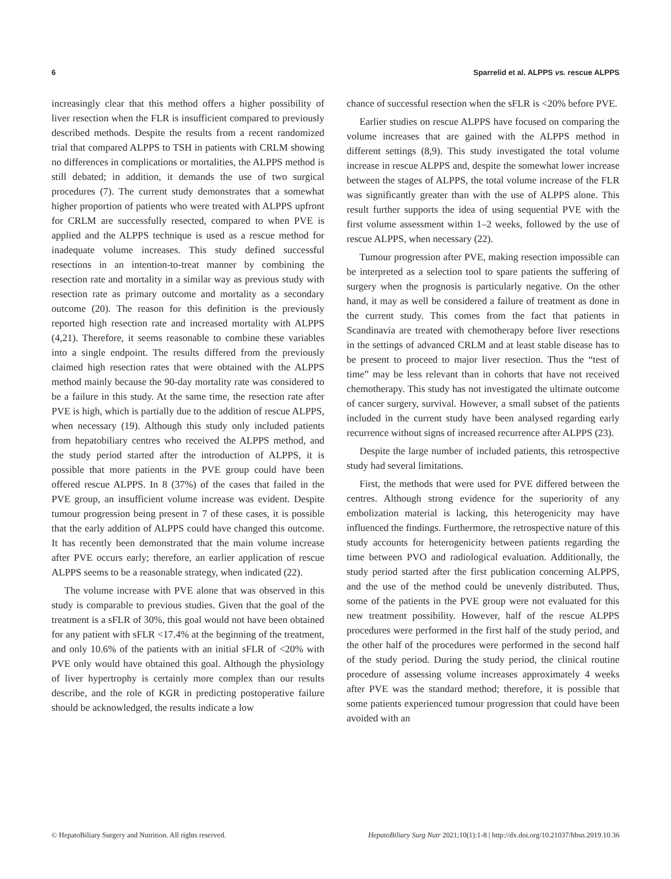6 Sparrelid et al. ALPPS vs. rescue ALPPS
increasingly clear that this method offers a higher possibility of liver resection when the FLR is insufficient compared to previously described methods. Despite the results from a recent randomized trial that compared ALPPS to TSH in patients with CRLM showing no differences in complications or mortalities, the ALPPS method is still debated; in addition, it demands the use of two surgical procedures (7). The current study demonstrates that a somewhat higher proportion of patients who were treated with ALPPS upfront for CRLM are successfully resected, compared to when PVE is applied and the ALPPS technique is used as a rescue method for inadequate volume increases. This study defined successful resections in an intention-to-treat manner by combining the resection rate and mortality in a similar way as previous study with resection rate as primary outcome and mortality as a secondary outcome (20). The reason for this definition is the previously reported high resection rate and increased mortality with ALPPS (4,21). Therefore, it seems reasonable to combine these variables into a single endpoint. The results differed from the previously claimed high resection rates that were obtained with the ALPPS method mainly because the 90-day mortality rate was considered to be a failure in this study. At the same time, the resection rate after PVE is high, which is partially due to the addition of rescue ALPPS, when necessary (19). Although this study only included patients from hepatobiliary centres who received the ALPPS method, and the study period started after the introduction of ALPPS, it is possible that more patients in the PVE group could have been offered rescue ALPPS. In 8 (37%) of the cases that failed in the PVE group, an insufficient volume increase was evident. Despite tumour progression being present in 7 of these cases, it is possible that the early addition of ALPPS could have changed this outcome. It has recently been demonstrated that the main volume increase after PVE occurs early; therefore, an earlier application of rescue ALPPS seems to be a reasonable strategy, when indicated (22).
The volume increase with PVE alone that was observed in this study is comparable to previous studies. Given that the goal of the treatment is a sFLR of 30%, this goal would not have been obtained for any patient with sFLR <17.4% at the beginning of the treatment, and only 10.6% of the patients with an initial sFLR of <20% with PVE only would have obtained this goal. Although the physiology of liver hypertrophy is certainly more complex than our results describe, and the role of KGR in predicting postoperative failure should be acknowledged, the results indicate a low
chance of successful resection when the sFLR is <20% before PVE.
Earlier studies on rescue ALPPS have focused on comparing the volume increases that are gained with the ALPPS method in different settings (8,9). This study investigated the total volume increase in rescue ALPPS and, despite the somewhat lower increase between the stages of ALPPS, the total volume increase of the FLR was significantly greater than with the use of ALPPS alone. This result further supports the idea of using sequential PVE with the first volume assessment within 1–2 weeks, followed by the use of rescue ALPPS, when necessary (22).
Tumour progression after PVE, making resection impossible can be interpreted as a selection tool to spare patients the suffering of surgery when the prognosis is particularly negative. On the other hand, it may as well be considered a failure of treatment as done in the current study. This comes from the fact that patients in Scandinavia are treated with chemotherapy before liver resections in the settings of advanced CRLM and at least stable disease has to be present to proceed to major liver resection. Thus the “test of time” may be less relevant than in cohorts that have not received chemotherapy. This study has not investigated the ultimate outcome of cancer surgery, survival. However, a small subset of the patients included in the current study have been analysed regarding early recurrence without signs of increased recurrence after ALPPS (23).
Despite the large number of included patients, this retrospective study had several limitations.
First, the methods that were used for PVE differed between the centres. Although strong evidence for the superiority of any embolization material is lacking, this heterogenicity may have influenced the findings. Furthermore, the retrospective nature of this study accounts for heterogenicity between patients regarding the time between PVO and radiological evaluation. Additionally, the study period started after the first publication concerning ALPPS, and the use of the method could be unevenly distributed. Thus, some of the patients in the PVE group were not evaluated for this new treatment possibility. However, half of the rescue ALPPS procedures were performed in the first half of the study period, and the other half of the procedures were performed in the second half of the study period. During the study period, the clinical routine procedure of assessing volume increases approximately 4 weeks after PVE was the standard method; therefore, it is possible that some patients experienced tumour progression that could have been avoided with an
© HepatoBiliary Surgery and Nutrition. All rights reserved. HepatoBiliary Surg Nutr 2021;10(1):1-8 | http://dx.doi.org/10.21037/hbsn.2019.10.36